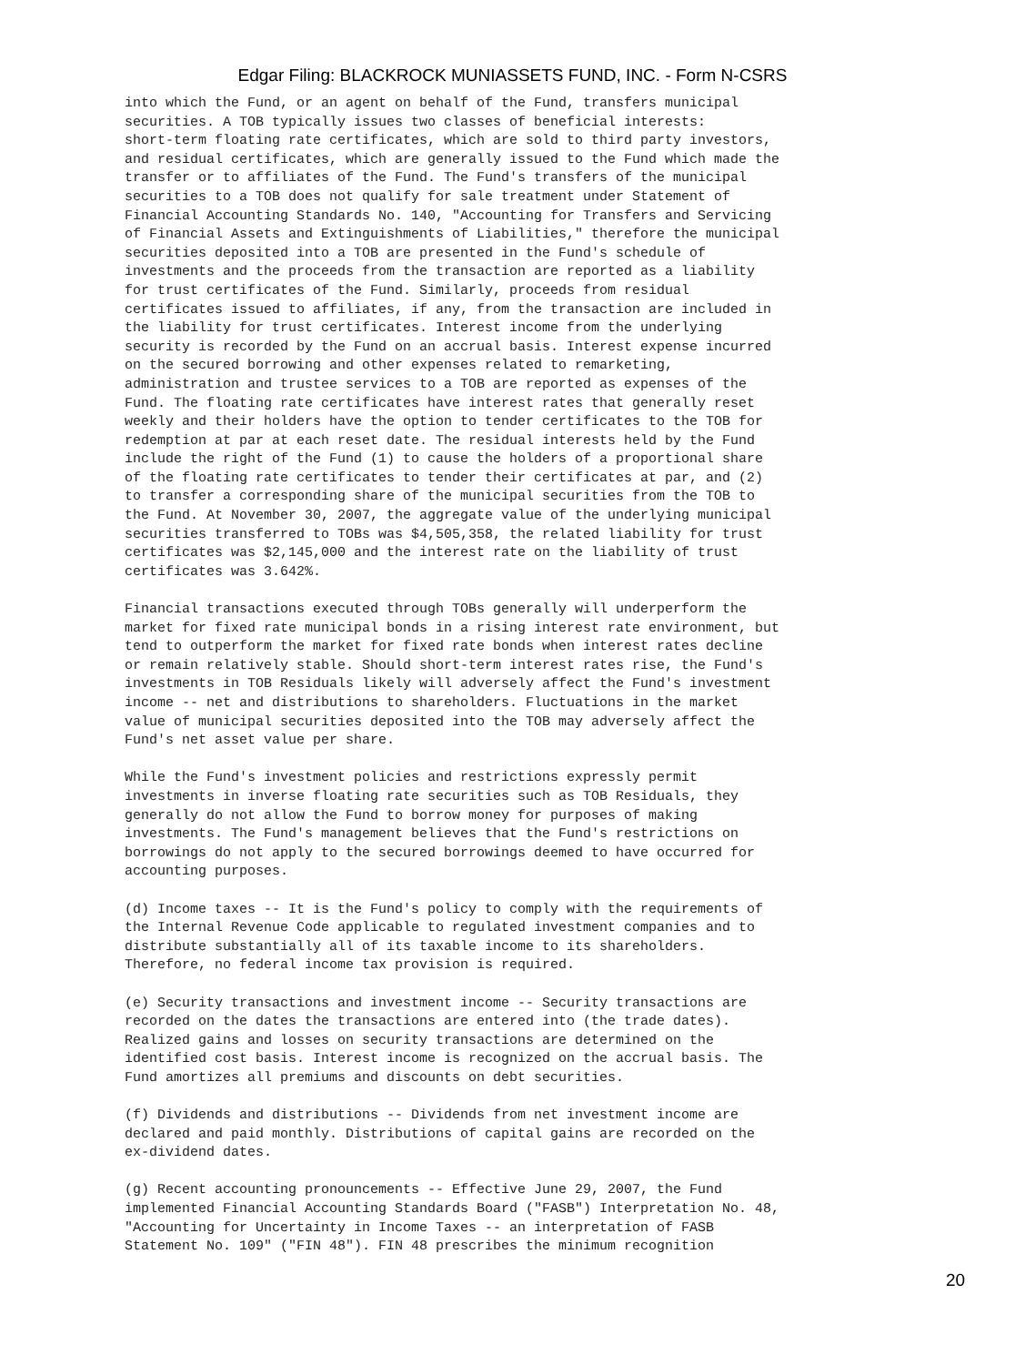Edgar Filing: BLACKROCK MUNIASSETS FUND, INC. - Form N-CSRS
into which the Fund, or an agent on behalf of the Fund, transfers municipal
securities. A TOB typically issues two classes of beneficial interests:
short-term floating rate certificates, which are sold to third party investors,
and residual certificates, which are generally issued to the Fund which made the
transfer or to affiliates of the Fund. The Fund's transfers of the municipal
securities to a TOB does not qualify for sale treatment under Statement of
Financial Accounting Standards No. 140, "Accounting for Transfers and Servicing
of Financial Assets and Extinguishments of Liabilities," therefore the municipal
securities deposited into a TOB are presented in the Fund's schedule of
investments and the proceeds from the transaction are reported as a liability
for trust certificates of the Fund. Similarly, proceeds from residual
certificates issued to affiliates, if any, from the transaction are included in
the liability for trust certificates. Interest income from the underlying
security is recorded by the Fund on an accrual basis. Interest expense incurred
on the secured borrowing and other expenses related to remarketing,
administration and trustee services to a TOB are reported as expenses of the
Fund. The floating rate certificates have interest rates that generally reset
weekly and their holders have the option to tender certificates to the TOB for
redemption at par at each reset date. The residual interests held by the Fund
include the right of the Fund (1) to cause the holders of a proportional share
of the floating rate certificates to tender their certificates at par, and (2)
to transfer a corresponding share of the municipal securities from the TOB to
the Fund. At November 30, 2007, the aggregate value of the underlying municipal
securities transferred to TOBs was $4,505,358, the related liability for trust
certificates was $2,145,000 and the interest rate on the liability of trust
certificates was 3.642%.

Financial transactions executed through TOBs generally will underperform the
market for fixed rate municipal bonds in a rising interest rate environment, but
tend to outperform the market for fixed rate bonds when interest rates decline
or remain relatively stable. Should short-term interest rates rise, the Fund's
investments in TOB Residuals likely will adversely affect the Fund's investment
income -- net and distributions to shareholders. Fluctuations in the market
value of municipal securities deposited into the TOB may adversely affect the
Fund's net asset value per share.

While the Fund's investment policies and restrictions expressly permit
investments in inverse floating rate securities such as TOB Residuals, they
generally do not allow the Fund to borrow money for purposes of making
investments. The Fund's management believes that the Fund's restrictions on
borrowings do not apply to the secured borrowings deemed to have occurred for
accounting purposes.

(d) Income taxes -- It is the Fund's policy to comply with the requirements of
the Internal Revenue Code applicable to regulated investment companies and to
distribute substantially all of its taxable income to its shareholders.
Therefore, no federal income tax provision is required.

(e) Security transactions and investment income -- Security transactions are
recorded on the dates the transactions are entered into (the trade dates).
Realized gains and losses on security transactions are determined on the
identified cost basis. Interest income is recognized on the accrual basis. The
Fund amortizes all premiums and discounts on debt securities.

(f) Dividends and distributions -- Dividends from net investment income are
declared and paid monthly. Distributions of capital gains are recorded on the
ex-dividend dates.

(g) Recent accounting pronouncements -- Effective June 29, 2007, the Fund
implemented Financial Accounting Standards Board ("FASB") Interpretation No. 48,
"Accounting for Uncertainty in Income Taxes -- an interpretation of FASB
Statement No. 109" ("FIN 48"). FIN 48 prescribes the minimum recognition
20